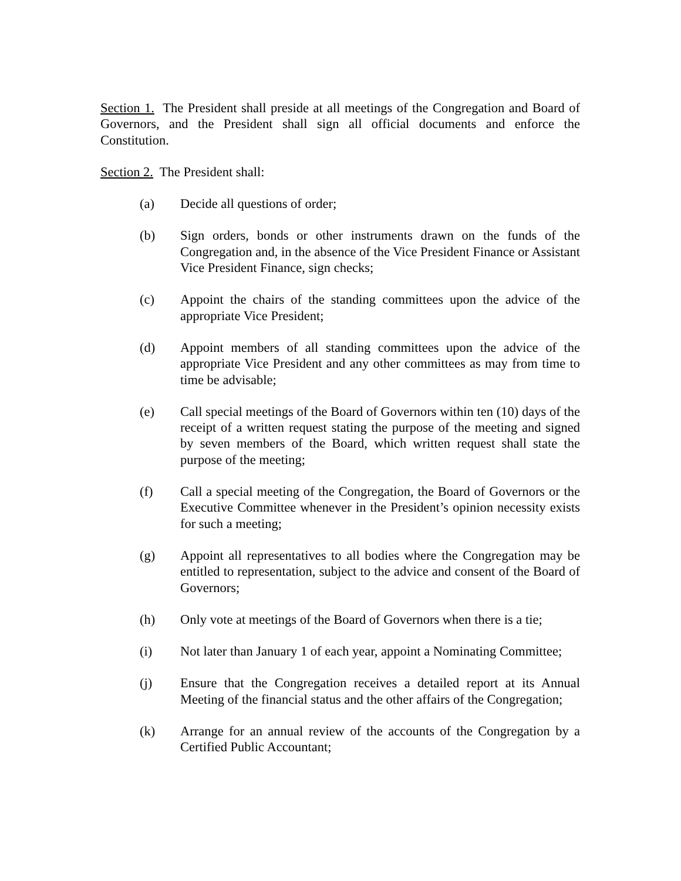Section 1. The President shall preside at all meetings of the Congregation and Board of Governors, and the President shall sign all official documents and enforce the Constitution.
Section 2. The President shall:
(a) Decide all questions of order;
(b) Sign orders, bonds or other instruments drawn on the funds of the Congregation and, in the absence of the Vice President Finance or Assistant Vice President Finance, sign checks;
(c) Appoint the chairs of the standing committees upon the advice of the appropriate Vice President;
(d) Appoint members of all standing committees upon the advice of the appropriate Vice President and any other committees as may from time to time be advisable;
(e) Call special meetings of the Board of Governors within ten (10) days of the receipt of a written request stating the purpose of the meeting and signed by seven members of the Board, which written request shall state the purpose of the meeting;
(f) Call a special meeting of the Congregation, the Board of Governors or the Executive Committee whenever in the President’s opinion necessity exists for such a meeting;
(g) Appoint all representatives to all bodies where the Congregation may be entitled to representation, subject to the advice and consent of the Board of Governors;
(h) Only vote at meetings of the Board of Governors when there is a tie;
(i) Not later than January 1 of each year, appoint a Nominating Committee;
(j) Ensure that the Congregation receives a detailed report at its Annual Meeting of the financial status and the other affairs of the Congregation;
(k) Arrange for an annual review of the accounts of the Congregation by a Certified Public Accountant;